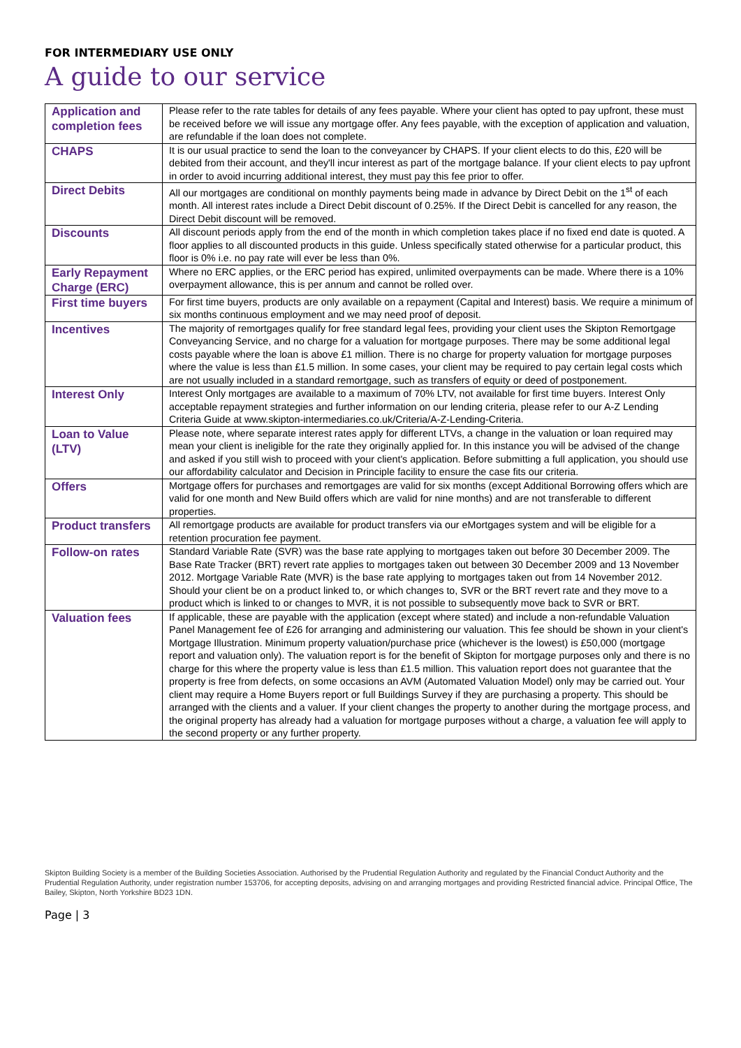FOR INTERMEDIARY USE ONLY
A guide to our service
| Application and completion fees | Please refer to the rate tables for details of any fees payable. Where your client has opted to pay upfront, these must be received before we will issue any mortgage offer. Any fees payable, with the exception of application and valuation, are refundable if the loan does not complete. |
| CHAPS | It is our usual practice to send the loan to the conveyancer by CHAPS. If your client elects to do this, £20 will be debited from their account, and they'll incur interest as part of the mortgage balance. If your client elects to pay upfront in order to avoid incurring additional interest, they must pay this fee prior to offer. |
| Direct Debits | All our mortgages are conditional on monthly payments being made in advance by Direct Debit on the 1<sup>st</sup> of each month. All interest rates include a Direct Debit discount of 0.25%. If the Direct Debit is cancelled for any reason, the Direct Debit discount will be removed. |
| Discounts | All discount periods apply from the end of the month in which completion takes place if no fixed end date is quoted. A floor applies to all discounted products in this guide. Unless specifically stated otherwise for a particular product, this floor is 0% i.e. no pay rate will ever be less than 0%. |
| Early Repayment Charge (ERC) | Where no ERC applies, or the ERC period has expired, unlimited overpayments can be made. Where there is a 10% overpayment allowance, this is per annum and cannot be rolled over. |
| First time buyers | For first time buyers, products are only available on a repayment (Capital and Interest) basis. We require a minimum of six months continuous employment and we may need proof of deposit. |
| Incentives | The majority of remortgages qualify for free standard legal fees, providing your client uses the Skipton Remortgage Conveyancing Service, and no charge for a valuation for mortgage purposes. There may be some additional legal costs payable where the loan is above £1 million. There is no charge for property valuation for mortgage purposes where the value is less than £1.5 million. In some cases, your client may be required to pay certain legal costs which are not usually included in a standard remortgage, such as transfers of equity or deed of postponement. |
| Interest Only | Interest Only mortgages are available to a maximum of 70% LTV, not available for first time buyers. Interest Only acceptable repayment strategies and further information on our lending criteria, please refer to our A-Z Lending Criteria Guide at www.skipton-intermediaries.co.uk/Criteria/A-Z-Lending-Criteria. |
| Loan to Value (LTV) | Please note, where separate interest rates apply for different LTVs, a change in the valuation or loan required may mean your client is ineligible for the rate they originally applied for. In this instance you will be advised of the change and asked if you still wish to proceed with your client's application. Before submitting a full application, you should use our affordability calculator and Decision in Principle facility to ensure the case fits our criteria. |
| Offers | Mortgage offers for purchases and remortgages are valid for six months (except Additional Borrowing offers which are valid for one month and New Build offers which are valid for nine months) and are not transferable to different properties. |
| Product transfers | All remortgage products are available for product transfers via our eMortgages system and will be eligible for a retention procuration fee payment. |
| Follow-on rates | Standard Variable Rate (SVR) was the base rate applying to mortgages taken out before 30 December 2009. The Base Rate Tracker (BRT) revert rate applies to mortgages taken out between 30 December 2009 and 13 November 2012. Mortgage Variable Rate (MVR) is the base rate applying to mortgages taken out from 14 November 2012. Should your client be on a product linked to, or which changes to, SVR or the BRT revert rate and they move to a product which is linked to or changes to MVR, it is not possible to subsequently move back to SVR or BRT. |
| Valuation fees | If applicable, these are payable with the application (except where stated) and include a non-refundable Valuation Panel Management fee of £26 for arranging and administering our valuation. This fee should be shown in your client's Mortgage Illustration. Minimum property valuation/purchase price (whichever is the lowest) is £50,000 (mortgage report and valuation only). The valuation report is for the benefit of Skipton for mortgage purposes only and there is no charge for this where the property value is less than £1.5 million. This valuation report does not guarantee that the property is free from defects, on some occasions an AVM (Automated Valuation Model) only may be carried out. Your client may require a Home Buyers report or full Buildings Survey if they are purchasing a property. This should be arranged with the clients and a valuer. If your client changes the property to another during the mortgage process, and the original property has already had a valuation for mortgage purposes without a charge, a valuation fee will apply to the second property or any further property. |
Skipton Building Society is a member of the Building Societies Association. Authorised by the Prudential Regulation Authority and regulated by the Financial Conduct Authority and the Prudential Regulation Authority, under registration number 153706, for accepting deposits, advising on and arranging mortgages and providing Restricted financial advice. Principal Office, The Bailey, Skipton, North Yorkshire BD23 1DN.
Page | 3